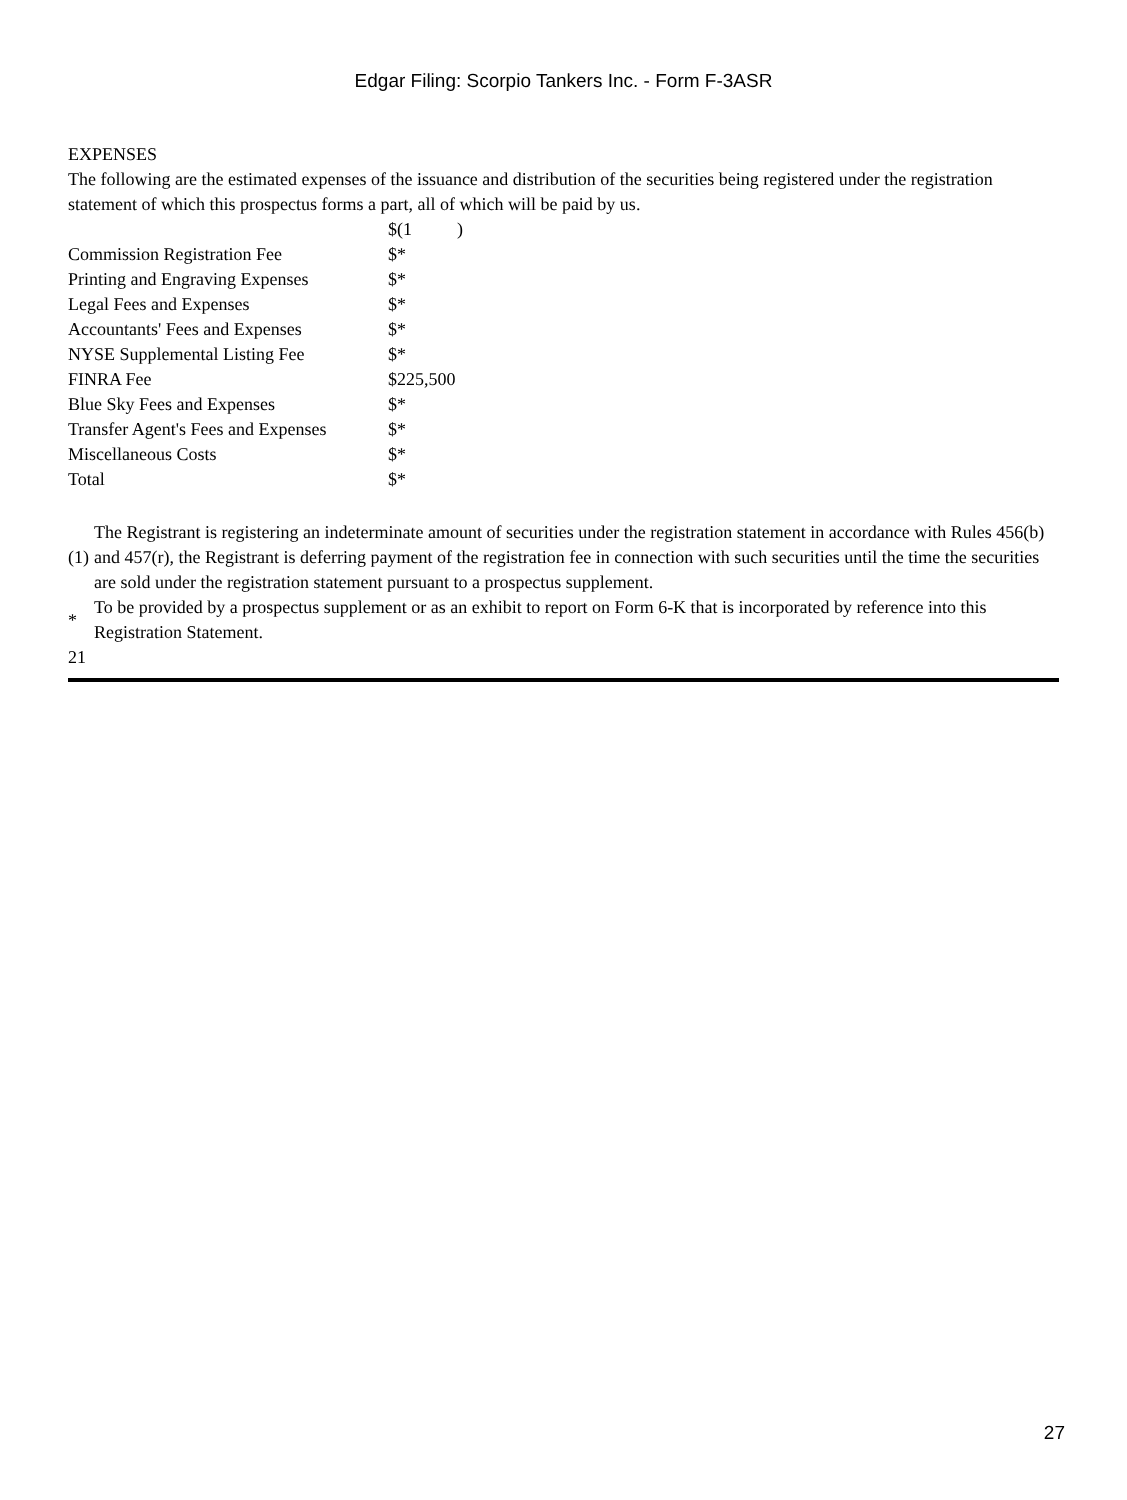Edgar Filing: Scorpio Tankers Inc. - Form F-3ASR
EXPENSES
The following are the estimated expenses of the issuance and distribution of the securities being registered under the registration statement of which this prospectus forms a part, all of which will be paid by us.
| | $ | (1 ) |
| Commission Registration Fee | $ | * |
| Printing and Engraving Expenses | $ | * |
| Legal Fees and Expenses | $ | * |
| Accountants' Fees and Expenses | $ | * |
| NYSE Supplemental Listing Fee | $ | * |
| FINRA Fee | $ | 225,500 |
| Blue Sky Fees and Expenses | $ | * |
| Transfer Agent's Fees and Expenses | $ | * |
| Miscellaneous Costs | $ | * |
| Total | $ | * |
| (1) | The Registrant is registering an indeterminate amount of securities under the registration statement in accordance with Rules 456(b) and 457(r), the Registrant is deferring payment of the registration fee in connection with such securities until the time the securities are sold under the registration statement pursuant to a prospectus supplement. |
| * | To be provided by a prospectus supplement or as an exhibit to report on Form 6-K that is incorporated by reference into this Registration Statement. |
21
27